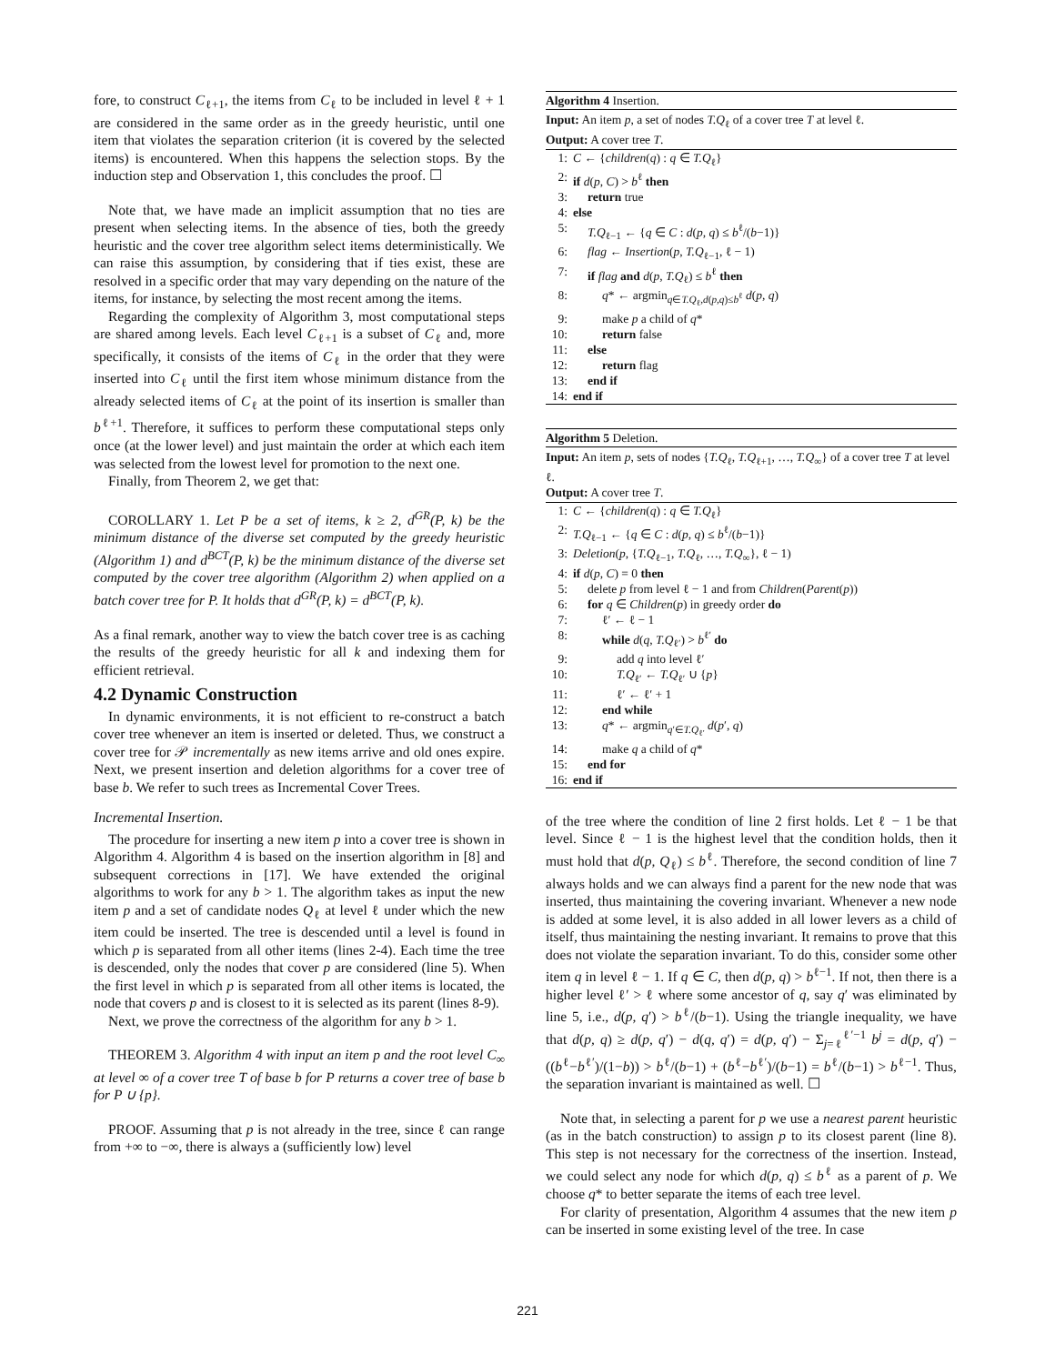fore, to construct C<sub>ℓ+1</sub>, the items from C<sub>ℓ</sub> to be included in level ℓ + 1 are considered in the same order as in the greedy heuristic, until one item that violates the separation criterion (it is covered by the selected items) is encountered. When this happens the selection stops. By the induction step and Observation 1, this concludes the proof. ☐
Note that, we have made an implicit assumption that no ties are present when selecting items. In the absence of ties, both the greedy heuristic and the cover tree algorithm select items deterministically. We can raise this assumption, by considering that if ties exist, these are resolved in a specific order that may vary depending on the nature of the items, for instance, by selecting the most recent among the items.
Regarding the complexity of Algorithm 3, most computational steps are shared among levels. Each level C<sub>ℓ+1</sub> is a subset of C<sub>ℓ</sub> and, more specifically, it consists of the items of C<sub>ℓ</sub> in the order that they were inserted into C<sub>ℓ</sub> until the first item whose minimum distance from the already selected items of C<sub>ℓ</sub> at the point of its insertion is smaller than b<sup>ℓ+1</sup>. Therefore, it suffices to perform these computational steps only once (at the lower level) and just maintain the order at which each item was selected from the lowest level for promotion to the next one.
Finally, from Theorem 2, we get that:
COROLLARY 1. Let P be a set of items, k ≥ 2, d<sup>GR</sup>(P, k) be the minimum distance of the diverse set computed by the greedy heuristic (Algorithm 1) and d<sup>BCT</sup>(P, k) be the minimum distance of the diverse set computed by the cover tree algorithm (Algorithm 2) when applied on a batch cover tree for P. It holds that d<sup>GR</sup>(P, k) = d<sup>BCT</sup>(P, k).
As a final remark, another way to view the batch cover tree is as caching the results of the greedy heuristic for all k and indexing them for efficient retrieval.
4.2 Dynamic Construction
In dynamic environments, it is not efficient to re-construct a batch cover tree whenever an item is inserted or deleted. Thus, we construct a cover tree for 𝒫 incrementally as new items arrive and old ones expire. Next, we present insertion and deletion algorithms for a cover tree of base b. We refer to such trees as Incremental Cover Trees.
Incremental Insertion.
The procedure for inserting a new item p into a cover tree is shown in Algorithm 4. Algorithm 4 is based on the insertion algorithm in [8] and subsequent corrections in [17]. We have extended the original algorithms to work for any b > 1. The algorithm takes as input the new item p and a set of candidate nodes Q<sub>ℓ</sub> at level ℓ under which the new item could be inserted. The tree is descended until a level is found in which p is separated from all other items (lines 2-4). Each time the tree is descended, only the nodes that cover p are considered (line 5). When the first level in which p is separated from all other items is located, the node that covers p and is closest to it is selected as its parent (lines 8-9).
Next, we prove the correctness of the algorithm for any b > 1.
THEOREM 3. Algorithm 4 with input an item p and the root level C<sub>∞</sub> at level ∞ of a cover tree T of base b for P returns a cover tree of base b for P ∪ {p}.
PROOF. Assuming that p is not already in the tree, since ℓ can range from +∞ to −∞, there is always a (sufficiently low) level
Algorithm 4 Insertion.
Input: An item p, a set of nodes T.Q<sub>ℓ</sub> of a cover tree T at level ℓ.
Output: A cover tree T.
1: C ← {children(q) : q ∈ T.Q<sub>ℓ</sub>}
2: if d(p, C) > b<sup>ℓ</sup> then
3: return true
4: else
5: T.Q<sub>ℓ−1</sub> ← {q ∈ C : d(p, q) ≤ b<sup>ℓ</sup>/(b−1)}
6: flag ← Insertion(p, T.Q<sub>ℓ−1</sub>, ℓ − 1)
7: if flag and d(p, T.Q<sub>ℓ</sub>) ≤ b<sup>ℓ</sup> then
8: q* ← argmin<sub>q∈T.Q<sub>ℓ</sub>,d(p,q)≤b<sup>ℓ</sup></sub> d(p, q)
9: make p a child of q*
10: return false
11: else
12: return flag
13: end if
14: end if
Algorithm 5 Deletion.
Input: An item p, sets of nodes {T.Q<sub>ℓ</sub>, T.Q<sub>ℓ+1</sub>, …, T.Q<sub>∞</sub>} of a cover tree T at level ℓ.
Output: A cover tree T.
1: C ← {children(q) : q ∈ T.Q<sub>ℓ</sub>}
2: T.Q<sub>ℓ−1</sub> ← {q ∈ C : d(p, q) ≤ b<sup>ℓ</sup>/(b−1)}
3: Deletion(p, {T.Q<sub>ℓ−1</sub>, T.Q<sub>ℓ</sub>, …, T.Q<sub>∞</sub>}, ℓ − 1)
4: if d(p, C) = 0 then
5: delete p from level ℓ − 1 and from Children(Parent(p))
6: for q ∈ Children(p) in greedy order do
7: ℓ′ ← ℓ − 1
8: while d(q, T.Q<sub>ℓ′</sub>) > b<sup>ℓ′</sup> do
9: add q into level ℓ′
10: T.Q<sub>ℓ′</sub> ← T.Q<sub>ℓ′</sub> ∪ {p}
11: ℓ′ ← ℓ′ + 1
12: end while
13: q* ← argmin<sub>q′∈T.Q<sub>ℓ′</sub></sub> d(p′, q)
14: make q a child of q*
15: end for
16: end if
of the tree where the condition of line 2 first holds. Let ℓ − 1 be that level. Since ℓ − 1 is the highest level that the condition holds, then it must hold that d(p, Q<sub>ℓ</sub>) ≤ b<sup>ℓ</sup>. Therefore, the second condition of line 7 always holds and we can always find a parent for the new node that was inserted, thus maintaining the covering invariant. Whenever a new node is added at some level, it is also added in all lower levers as a child of itself, thus maintaining the nesting invariant. It remains to prove that this does not violate the separation invariant. To do this, consider some other item q in level ℓ − 1. If q ∈ C, then d(p, q) > b<sup>ℓ−1</sup>. If not, then there is a higher level ℓ′ > ℓ where some ancestor of q, say q′ was eliminated by line 5, i.e., d(p, q′) > b<sup>ℓ</sup>/(b−1). Using the triangle inequality, we have that d(p, q) ≥ d(p, q′) − d(q, q′) = d(p, q′) − Σ<sub>j=ℓ</sub><sup>ℓ′−1</sup> b<sup>j</sup> = d(p, q′) − ((b<sup>ℓ</sup>−b<sup>ℓ′</sup>)/(1−b)) > b<sup>ℓ</sup>/(b−1) + (b<sup>ℓ</sup>−b<sup>ℓ′</sup>)/(b−1) = b<sup>ℓ</sup>/(b−1) > b<sup>ℓ−1</sup>. Thus, the separation invariant is maintained as well. ☐
Note that, in selecting a parent for p we use a nearest parent heuristic (as in the batch construction) to assign p to its closest parent (line 8). This step is not necessary for the correctness of the insertion. Instead, we could select any node for which d(p, q) ≤ b<sup>ℓ</sup> as a parent of p. We choose q* to better separate the items of each tree level.
For clarity of presentation, Algorithm 4 assumes that the new item p can be inserted in some existing level of the tree. In case
221